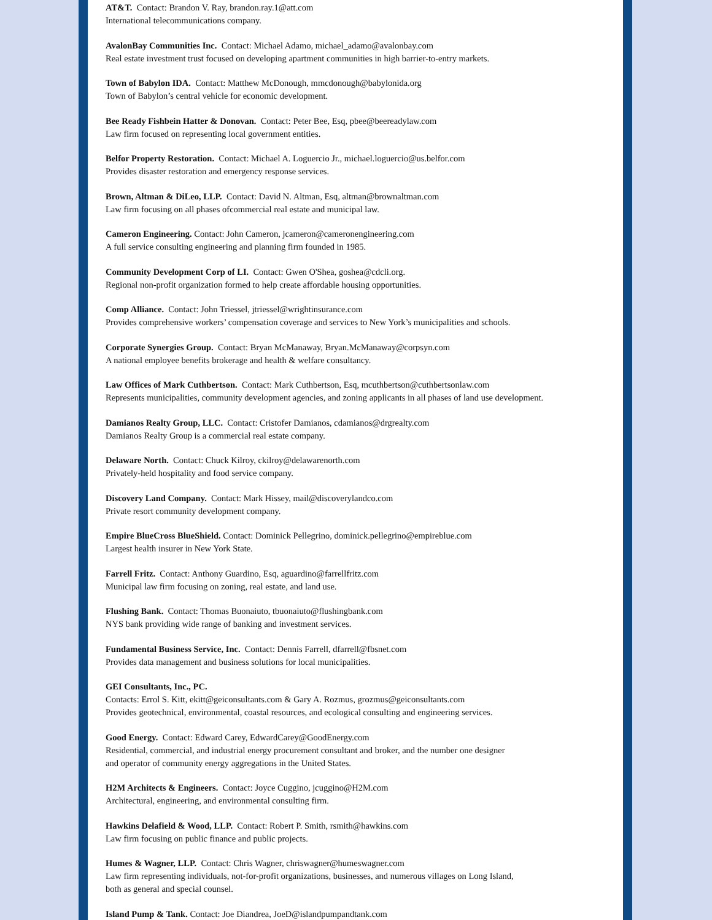AT&T. Contact: Brandon V. Ray, brandon.ray.1@att.com
International telecommunications company.
AvalonBay Communities Inc. Contact: Michael Adamo, michael_adamo@avalonbay.com
Real estate investment trust focused on developing apartment communities in high barrier-to-entry markets.
Town of Babylon IDA. Contact: Matthew McDonough, mmcdonough@babylonida.org
Town of Babylon’s central vehicle for economic development.
Bee Ready Fishbein Hatter & Donovan. Contact: Peter Bee, Esq, pbee@beereadylaw.com
Law firm focused on representing local government entities.
Belfor Property Restoration. Contact: Michael A. Loguercio Jr., michael.loguercio@us.belfor.com
Provides disaster restoration and emergency response services.
Brown, Altman & DiLeo, LLP. Contact: David N. Altman, Esq, altman@brownaltman.com
Law firm focusing on all phases ofcommercial real estate and municipal law.
Cameron Engineering. Contact: John Cameron, jcameron@cameronengineering.com
A full service consulting engineering and planning firm founded in 1985.
Community Development Corp of LI. Contact: Gwen O'Shea, goshea@cdcli.org.
Regional non-profit organization formed to help create affordable housing opportunities.
Comp Alliance. Contact: John Triessel, jtriessel@wrightinsurance.com
Provides comprehensive workers’ compensation coverage and services to New York’s municipalities and schools.
Corporate Synergies Group. Contact: Bryan McManaway, Bryan.McManaway@corpsyn.com
A national employee benefits brokerage and health & welfare consultancy.
Law Offices of Mark Cuthbertson. Contact: Mark Cuthbertson, Esq, mcuthbertson@cuthbertsonlaw.com
Represents municipalities, community development agencies, and zoning applicants in all phases of land use development.
Damianos Realty Group, LLC. Contact: Cristofer Damianos, cdamianos@drgrealty.com
Damianos Realty Group is a commercial real estate company.
Delaware North. Contact: Chuck Kilroy, ckilroy@delawarenorth.com
Privately-held hospitality and food service company.
Discovery Land Company. Contact: Mark Hissey, mail@discoverylandco.com
Private resort community development company.
Empire BlueCross BlueShield. Contact: Dominick Pellegrino, dominick.pellegrino@empireblue.com
Largest health insurer in New York State.
Farrell Fritz. Contact: Anthony Guardino, Esq, aguardino@farrellfritz.com
Municipal law firm focusing on zoning, real estate, and land use.
Flushing Bank. Contact: Thomas Buonaiuto, tbuonaiuto@flushingbank.com
NYS bank providing wide range of banking and investment services.
Fundamental Business Service, Inc. Contact: Dennis Farrell, dfarrell@fbsnet.com
Provides data management and business solutions for local municipalities.
GEI Consultants, Inc., PC.
Contacts: Errol S. Kitt, ekitt@geiconsultants.com & Gary A. Rozmus, grozmus@geiconsultants.com
Provides geotechnical, environmental, coastal resources, and ecological consulting and engineering services.
Good Energy. Contact: Edward Carey, EdwardCarey@GoodEnergy.com
Residential, commercial, and industrial energy procurement consultant and broker, and the number one designer
and operator of community energy aggregations in the United States.
H2M Architects & Engineers. Contact: Joyce Cuggino, jcuggino@H2M.com
Architectural, engineering, and environmental consulting firm.
Hawkins Delafield & Wood, LLP. Contact: Robert P. Smith, rsmith@hawkins.com
Law firm focusing on public finance and public projects.
Humes & Wagner, LLP. Contact: Chris Wagner, chriswagner@humeswagner.com
Law firm representing individuals, not-for-profit organizations, businesses, and numerous villages on Long Island,
both as general and special counsel.
Island Pump & Tank. Contact: Joe Diandrea, JoeD@islandpumpandtank.com